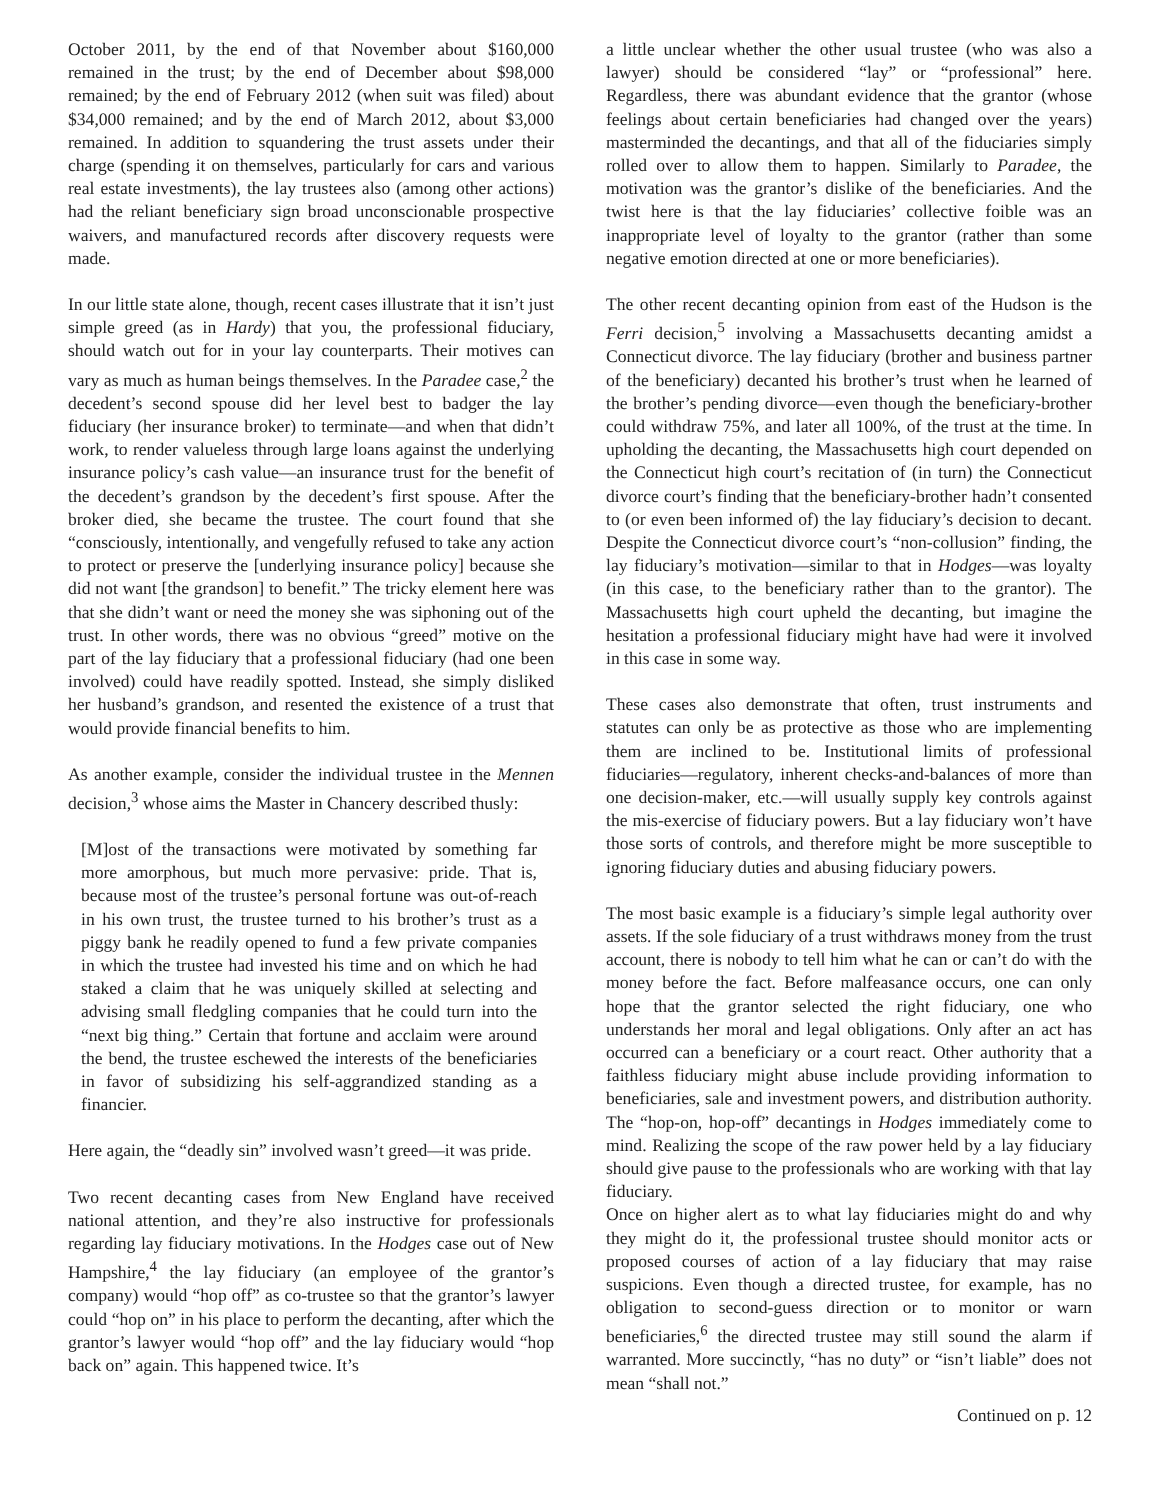October 2011, by the end of that November about $160,000 remained in the trust; by the end of December about $98,000 remained; by the end of February 2012 (when suit was filed) about $34,000 remained; and by the end of March 2012, about $3,000 remained. In addition to squandering the trust assets under their charge (spending it on themselves, particularly for cars and various real estate investments), the lay trustees also (among other actions) had the reliant beneficiary sign broad unconscionable prospective waivers, and manufactured records after discovery requests were made.
In our little state alone, though, recent cases illustrate that it isn’t just simple greed (as in Hardy) that you, the professional fiduciary, should watch out for in your lay counterparts. Their motives can vary as much as human beings themselves. In the Paradee case,<sup>2</sup> the decedent’s second spouse did her level best to badger the lay fiduciary (her insurance broker) to terminate—and when that didn’t work, to render valueless through large loans against the underlying insurance policy’s cash value—an insurance trust for the benefit of the decedent’s grandson by the decedent’s first spouse. After the broker died, she became the trustee. The court found that she “consciously, intentionally, and vengefully refused to take any action to protect or preserve the [underlying insurance policy] because she did not want [the grandson] to benefit.” The tricky element here was that she didn’t want or need the money she was siphoning out of the trust. In other words, there was no obvious “greed” motive on the part of the lay fiduciary that a professional fiduciary (had one been involved) could have readily spotted. Instead, she simply disliked her husband’s grandson, and resented the existence of a trust that would provide financial benefits to him.
As another example, consider the individual trustee in the Mennen decision,<sup>3</sup> whose aims the Master in Chancery described thusly:
[M]ost of the transactions were motivated by something far more amorphous, but much more pervasive: pride. That is, because most of the trustee’s personal fortune was out-of-reach in his own trust, the trustee turned to his brother’s trust as a piggy bank he readily opened to fund a few private companies in which the trustee had invested his time and on which he had staked a claim that he was uniquely skilled at selecting and advising small fledgling companies that he could turn into the “next big thing.” Certain that fortune and acclaim were around the bend, the trustee eschewed the interests of the beneficiaries in favor of subsidizing his self-aggrandized standing as a financier.
Here again, the “deadly sin” involved wasn’t greed—it was pride.
Two recent decanting cases from New England have received national attention, and they’re also instructive for professionals regarding lay fiduciary motivations. In the Hodges case out of New Hampshire,<sup>4</sup> the lay fiduciary (an employee of the grantor’s company) would “hop off” as co-trustee so that the grantor’s lawyer could “hop on” in his place to perform the decanting, after which the grantor’s lawyer would “hop off” and the lay fiduciary would “hop back on” again. This happened twice. It’s
a little unclear whether the other usual trustee (who was also a lawyer) should be considered “lay” or “professional” here. Regardless, there was abundant evidence that the grantor (whose feelings about certain beneficiaries had changed over the years) masterminded the decantings, and that all of the fiduciaries simply rolled over to allow them to happen. Similarly to Paradee, the motivation was the grantor’s dislike of the beneficiaries. And the twist here is that the lay fiduciaries’ collective foible was an inappropriate level of loyalty to the grantor (rather than some negative emotion directed at one or more beneficiaries).
The other recent decanting opinion from east of the Hudson is the Ferri decision,<sup>5</sup> involving a Massachusetts decanting amidst a Connecticut divorce. The lay fiduciary (brother and business partner of the beneficiary) decanted his brother’s trust when he learned of the brother’s pending divorce—even though the beneficiary-brother could withdraw 75%, and later all 100%, of the trust at the time. In upholding the decanting, the Massachusetts high court depended on the Connecticut high court’s recitation of (in turn) the Connecticut divorce court’s finding that the beneficiary-brother hadn’t consented to (or even been informed of) the lay fiduciary’s decision to decant. Despite the Connecticut divorce court’s “non-collusion” finding, the lay fiduciary’s motivation—similar to that in Hodges—was loyalty (in this case, to the beneficiary rather than to the grantor). The Massachusetts high court upheld the decanting, but imagine the hesitation a professional fiduciary might have had were it involved in this case in some way.
These cases also demonstrate that often, trust instruments and statutes can only be as protective as those who are implementing them are inclined to be. Institutional limits of professional fiduciaries—regulatory, inherent checks-and-balances of more than one decision-maker, etc.—will usually supply key controls against the mis-exercise of fiduciary powers. But a lay fiduciary won’t have those sorts of controls, and therefore might be more susceptible to ignoring fiduciary duties and abusing fiduciary powers.
The most basic example is a fiduciary’s simple legal authority over assets. If the sole fiduciary of a trust withdraws money from the trust account, there is nobody to tell him what he can or can’t do with the money before the fact. Before malfeasance occurs, one can only hope that the grantor selected the right fiduciary, one who understands her moral and legal obligations. Only after an act has occurred can a beneficiary or a court react. Other authority that a faithless fiduciary might abuse include providing information to beneficiaries, sale and investment powers, and distribution authority. The “hop-on, hop-off” decantings in Hodges immediately come to mind. Realizing the scope of the raw power held by a lay fiduciary should give pause to the professionals who are working with that lay fiduciary.
Once on higher alert as to what lay fiduciaries might do and why they might do it, the professional trustee should monitor acts or proposed courses of action of a lay fiduciary that may raise suspicions. Even though a directed trustee, for example, has no obligation to second-guess direction or to monitor or warn beneficiaries,<sup>6</sup> the directed trustee may still sound the alarm if warranted. More succinctly, “has no duty” or “isn’t liable” does not mean “shall not.”
Continued on p. 12